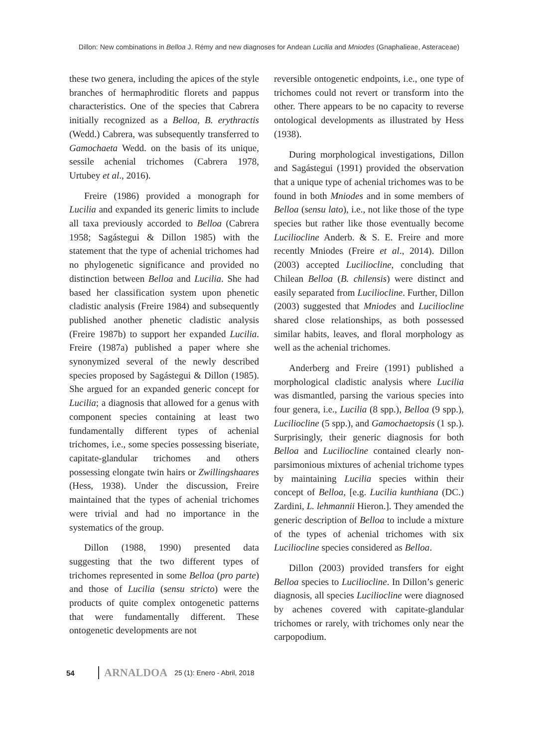Dillon: New combinations in Belloa J. Rémy and new diagnoses for Andean Lucilia and Mniodes (Gnaphalieae, Asteraceae)
these two genera, including the apices of the style branches of hermaphroditic florets and pappus characteristics. One of the species that Cabrera initially recognized as a Belloa, B. erythractis (Wedd.) Cabrera, was subsequently transferred to Gamochaeta Wedd. on the basis of its unique, sessile achenial trichomes (Cabrera 1978, Urtubey et al., 2016).
Freire (1986) provided a monograph for Lucilia and expanded its generic limits to include all taxa previously accorded to Belloa (Cabrera 1958; Sagástegui & Dillon 1985) with the statement that the type of achenial trichomes had no phylogenetic significance and provided no distinction between Belloa and Lucilia. She had based her classification system upon phenetic cladistic analysis (Freire 1984) and subsequently published another phenetic cladistic analysis (Freire 1987b) to support her expanded Lucilia. Freire (1987a) published a paper where she synonymized several of the newly described species proposed by Sagástegui & Dillon (1985). She argued for an expanded generic concept for Lucilia; a diagnosis that allowed for a genus with component species containing at least two fundamentally different types of achenial trichomes, i.e., some species possessing biseriate, capitate-glandular trichomes and others possessing elongate twin hairs or Zwillingshaares (Hess, 1938). Under the discussion, Freire maintained that the types of achenial trichomes were trivial and had no importance in the systematics of the group.
Dillon (1988, 1990) presented data suggesting that the two different types of trichomes represented in some Belloa (pro parte) and those of Lucilia (sensu stricto) were the products of quite complex ontogenetic patterns that were fundamentally different. These ontogenetic developments are not
reversible ontogenetic endpoints, i.e., one type of trichomes could not revert or transform into the other. There appears to be no capacity to reverse ontological developments as illustrated by Hess (1938).
During morphological investigations, Dillon and Sagástegui (1991) provided the observation that a unique type of achenial trichomes was to be found in both Mniodes and in some members of Belloa (sensu lato), i.e., not like those of the type species but rather like those eventually become Luciliocline Anderb. & S. E. Freire and more recently Mniodes (Freire et al., 2014). Dillon (2003) accepted Luciliocline, concluding that Chilean Belloa (B. chilensis) were distinct and easily separated from Luciliocline. Further, Dillon (2003) suggested that Mniodes and Luciliocline shared close relationships, as both possessed similar habits, leaves, and floral morphology as well as the achenial trichomes.
Anderberg and Freire (1991) published a morphological cladistic analysis where Lucilia was dismantled, parsing the various species into four genera, i.e., Lucilia (8 spp.), Belloa (9 spp.), Luciliocline (5 spp.), and Gamochaetopsis (1 sp.). Surprisingly, their generic diagnosis for both Belloa and Luciliocline contained clearly non-parsimonious mixtures of achenial trichome types by maintaining Lucilia species within their concept of Belloa, [e.g. Lucilia kunthiana (DC.) Zardini, L. lehmannii Hieron.]. They amended the generic description of Belloa to include a mixture of the types of achenial trichomes with six Luciliocline species considered as Belloa.
Dillon (2003) provided transfers for eight Belloa species to Luciliocline. In Dillon’s generic diagnosis, all species Luciliocline were diagnosed by achenes covered with capitate-glandular trichomes or rarely, with trichomes only near the carpopodium.
54 ARNALDOA 25 (1): Enero - Abril, 2018